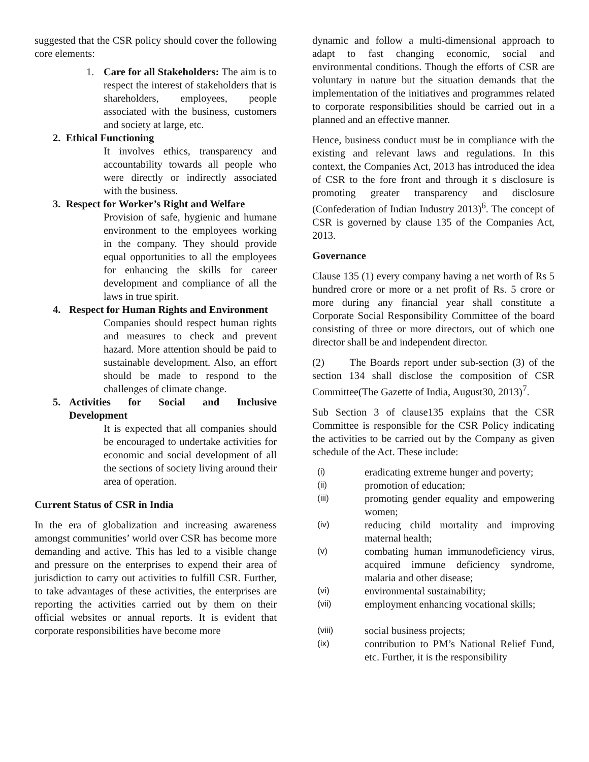suggested that the CSR policy should cover the following core elements:
1. Care for all Stakeholders: The aim is to respect the interest of stakeholders that is shareholders, employees, people associated with the business, customers and society at large, etc.
2. Ethical Functioning
It involves ethics, transparency and accountability towards all people who were directly or indirectly associated with the business.
3. Respect for Worker’s Right and Welfare
Provision of safe, hygienic and humane environment to the employees working in the company. They should provide equal opportunities to all the employees for enhancing the skills for career development and compliance of all the laws in true spirit.
4. Respect for Human Rights and Environment
Companies should respect human rights and measures to check and prevent hazard. More attention should be paid to sustainable development. Also, an effort should be made to respond to the challenges of climate change.
5. Activities for Social and Inclusive Development
It is expected that all companies should be encouraged to undertake activities for economic and social development of all the sections of society living around their area of operation.
Current Status of CSR in India
In the era of globalization and increasing awareness amongst communities’ world over CSR has become more demanding and active. This has led to a visible change and pressure on the enterprises to expend their area of jurisdiction to carry out activities to fulfill CSR. Further, to take advantages of these activities, the enterprises are reporting the activities carried out by them on their official websites or annual reports. It is evident that corporate responsibilities have become more
dynamic and follow a multi-dimensional approach to adapt to fast changing economic, social and environmental conditions. Though the efforts of CSR are voluntary in nature but the situation demands that the implementation of the initiatives and programmes related to corporate responsibilities should be carried out in a planned and an effective manner.
Hence, business conduct must be in compliance with the existing and relevant laws and regulations. In this context, the Companies Act, 2013 has introduced the idea of CSR to the fore front and through it s disclosure is promoting greater transparency and disclosure (Confederation of Indian Industry 2013)<sup>6</sup>. The concept of CSR is governed by clause 135 of the Companies Act, 2013.
Governance
Clause 135 (1) every company having a net worth of Rs 5 hundred crore or more or a net profit of Rs. 5 crore or more during any financial year shall constitute a Corporate Social Responsibility Committee of the board consisting of three or more directors, out of which one director shall be and independent director.
(2) The Boards report under sub-section (3) of the section 134 shall disclose the composition of CSR Committee(The Gazette of India, August30, 2013)<sup>7</sup>.
Sub Section 3 of clause135 explains that the CSR Committee is responsible for the CSR Policy indicating the activities to be carried out by the Company as given schedule of the Act. These include:
(i) eradicating extreme hunger and poverty;
(ii) promotion of education;
(iii) promoting gender equality and empowering women;
(iv) reducing child mortality and improving maternal health;
(v) combating human immunodeficiency virus, acquired immune deficiency syndrome, malaria and other disease;
(vi) environmental sustainability;
(vii) employment enhancing vocational skills;
(viii) social business projects;
(ix) contribution to PM’s National Relief Fund, etc. Further, it is the responsibility